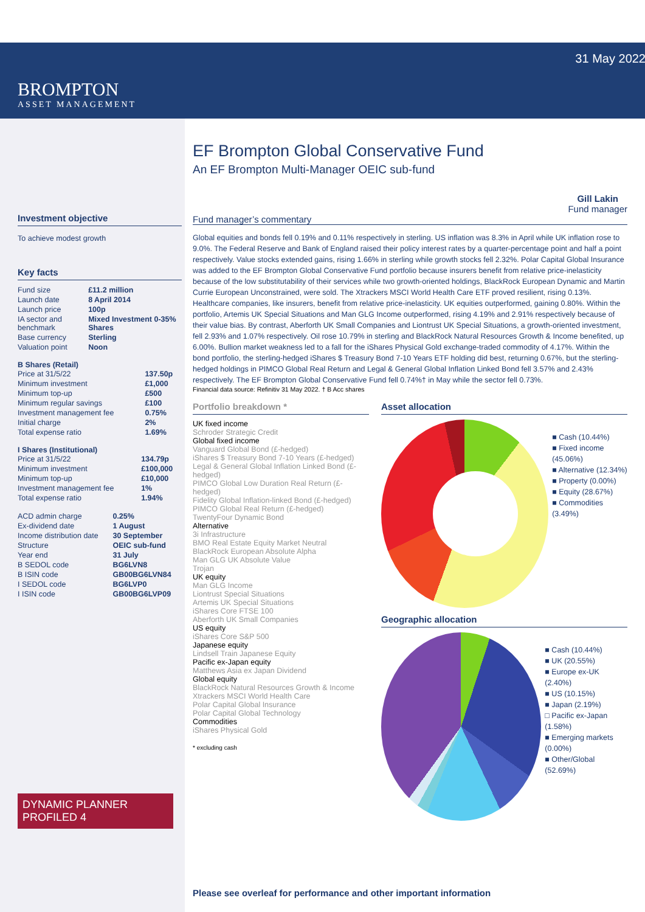BROMPTON
ASSET MANAGEMENT
Investment objective
To achieve modest growth
Key facts
| Fund size | £11.2 million |
| Launch date | 8 April 2014 |
| Launch price | 100p |
| IA sector and benchmark | Mixed Investment 0-35% Shares |
| Base currency | Sterling |
| Valuation point | Noon |
B Shares (Retail)
| Price at 31/5/22 | 137.50p |
| Minimum investment | £1,000 |
| Minimum top-up | £500 |
| Minimum regular savings | £100 |
| Investment management fee | 0.75% |
| Initial charge | 2% |
| Total expense ratio | 1.69% |
I Shares (Institutional)
| Price at 31/5/22 | 134.79p |
| Minimum investment | £100,000 |
| Minimum top-up | £10,000 |
| Investment management fee | 1% |
| Total expense ratio | 1.94% |
| ACD admin charge | 0.25% |
| Ex-dividend date | 1 August |
| Income distribution date | 30 September |
| Structure | OEIC sub-fund |
| Year end | 31 July |
| B SEDOL code | BG6LVN8 |
| B ISIN code | GB00BG6LVN84 |
| I SEDOL code | BG6LVP0 |
| I ISIN code | GB00BG6LVP09 |
DYNAMIC PLANNER PROFILED 4
31 May 2022
EF Brompton Global Conservative Fund
An EF Brompton Multi-Manager OEIC sub-fund
Gill Lakin
Fund manager
Fund manager’s commentary
Global equities and bonds fell 0.19% and 0.11% respectively in sterling. US inflation was 8.3% in April while UK inflation rose to 9.0%. The Federal Reserve and Bank of England raised their policy interest rates by a quarter-percentage point and half a point respectively. Value stocks extended gains, rising 1.66% in sterling while growth stocks fell 2.32%. Polar Capital Global Insurance was added to the EF Brompton Global Conservative Fund portfolio because insurers benefit from relative price-inelasticity because of the low substitutability of their services while two growth-oriented holdings, BlackRock European Dynamic and Martin Currie European Unconstrained, were sold. The Xtrackers MSCI World Health Care ETF proved resilient, rising 0.13%. Healthcare companies, like insurers, benefit from relative price-inelasticity. UK equities outperformed, gaining 0.80%. Within the portfolio, Artemis UK Special Situations and Man GLG Income outperformed, rising 4.19% and 2.91% respectively because of their value bias. By contrast, Aberforth UK Small Companies and Liontrust UK Special Situations, a growth-oriented investment, fell 2.93% and 1.07% respectively. Oil rose 10.79% in sterling and BlackRock Natural Resources Growth & Income benefited, up 6.00%. Bullion market weakness led to a fall for the iShares Physical Gold exchange-traded commodity of 4.17%. Within the bond portfolio, the sterling-hedged iShares $ Treasury Bond 7-10 Years ETF holding did best, returning 0.67%, but the sterling-hedged holdings in PIMCO Global Real Return and Legal & General Global Inflation Linked Bond fell 3.57% and 2.43% respectively. The EF Brompton Global Conservative Fund fell 0.74%† in May while the sector fell 0.73%.
Financial data source: Refinitiv 31 May 2022. † B Acc shares
Portfolio breakdown *
UK fixed income
Schroder Strategic Credit
Global fixed income
Vanguard Global Bond (£-hedged)
iShares $ Treasury Bond 7-10 Years (£-hedged)
Legal & General Global Inflation Linked Bond (£-hedged)
PIMCO Global Low Duration Real Return (£-hedged)
Fidelity Global Inflation-linked Bond (£-hedged)
PIMCO Global Real Return (£-hedged)
TwentyFour Dynamic Bond
Alternative
3i Infrastructure
BMO Real Estate Equity Market Neutral
BlackRock European Absolute Alpha
Man GLG UK Absolute Value
Trojan
UK equity
Man GLG Income
Liontrust Special Situations
Artemis UK Special Situations
iShares Core FTSE 100
Aberforth UK Small Companies
US equity
iShares Core S&P 500
Japanese equity
Lindsell Train Japanese Equity
Pacific ex-Japan equity
Matthews Asia ex Japan Dividend
Global equity
BlackRock Natural Resources Growth & Income
Xtrackers MSCI World Health Care
Polar Capital Global Insurance
Polar Capital Global Technology
Commodities
iShares Physical Gold
* excluding cash
Asset allocation
■ Cash (10.44%)
■ Fixed income (45.06%)
■ Alternative (12.34%)
■ Property (0.00%)
■ Equity (28.67%)
■ Commodities (3.49%)
Geographic allocation
■ Cash (10.44%)
■ UK (20.55%)
■ Europe ex-UK (2.40%)
■ US (10.15%)
■ Japan (2.19%)
□ Pacific ex-Japan (1.58%)
■ Emerging markets (0.00%)
■ Other/Global (52.69%)
Please see overleaf for performance and other important information